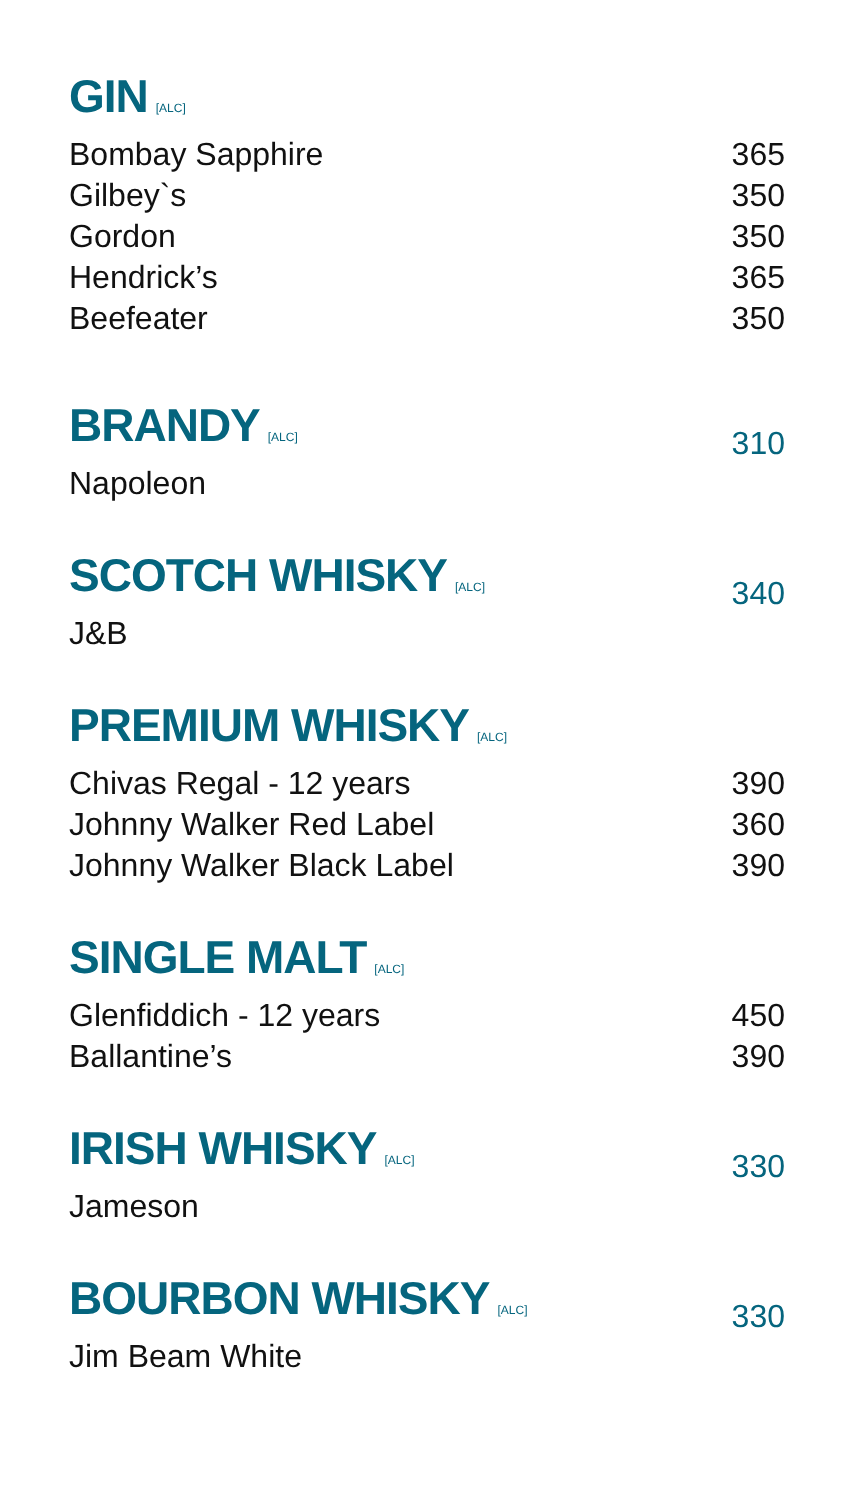GIN [ALC]
Bombay Sapphire 365
Gilbey`s 350
Gordon 350
Hendrick’s 365
Beefeater 350
BRANDY [ALC] 310
Napoleon
SCOTCH WHISKY [ALC] 340
J&B
PREMIUM WHISKY [ALC]
Chivas Regal - 12 years 390
Johnny Walker Red Label 360
Johnny Walker Black Label 390
SINGLE MALT [ALC]
Glenfiddich - 12 years 450
Ballantine’s 390
IRISH WHISKY [ALC] 330
Jameson
BOURBON WHISKY [ALC] 330
Jim Beam White